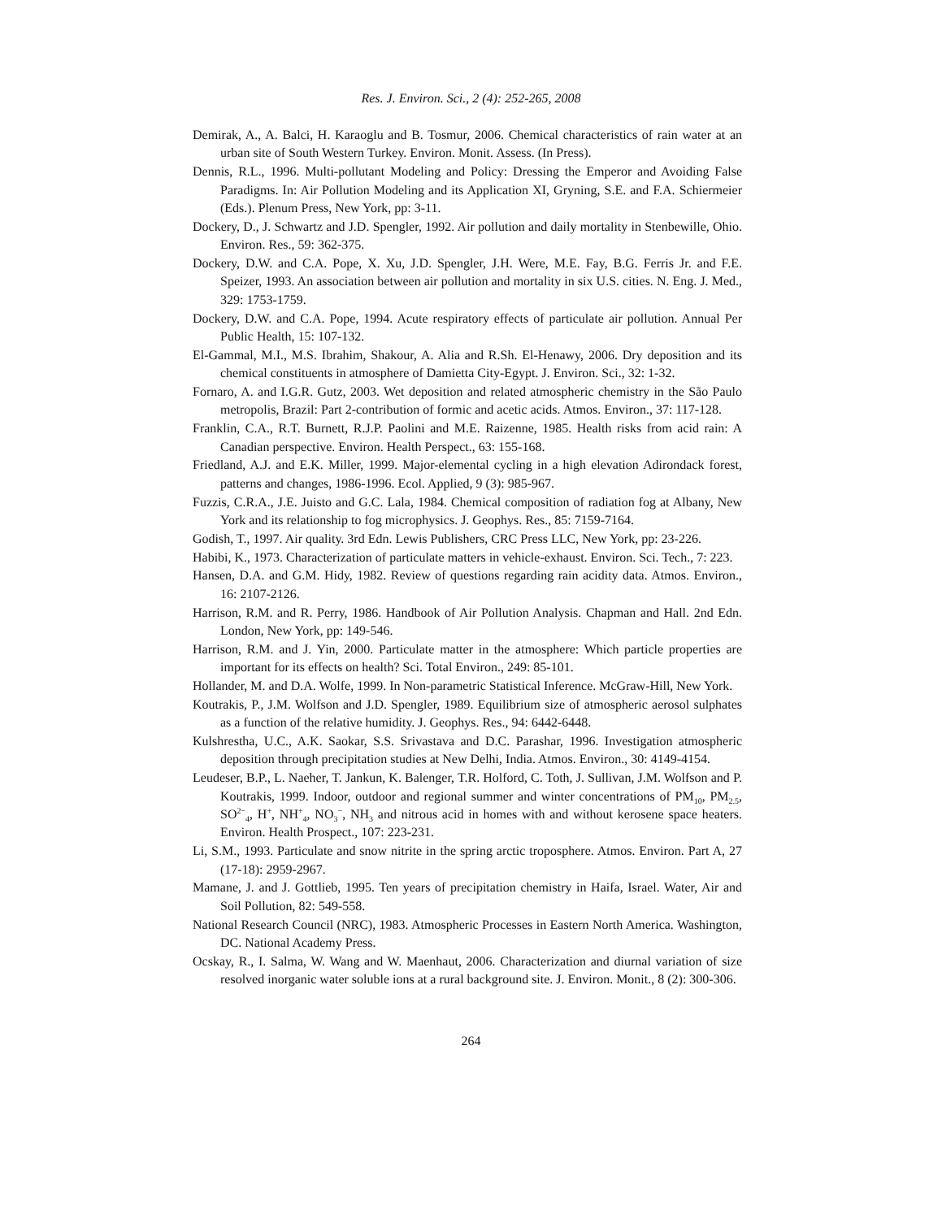Res. J. Environ. Sci., 2 (4): 252-265, 2008
Demirak, A., A. Balci, H. Karaoglu and B. Tosmur, 2006. Chemical characteristics of rain water at an urban site of South Western Turkey. Environ. Monit. Assess. (In Press).
Dennis, R.L., 1996. Multi-pollutant Modeling and Policy: Dressing the Emperor and Avoiding False Paradigms. In: Air Pollution Modeling and its Application XI, Gryning, S.E. and F.A. Schiermeier (Eds.). Plenum Press, New York, pp: 3-11.
Dockery, D., J. Schwartz and J.D. Spengler, 1992. Air pollution and daily mortality in Stenbewille, Ohio. Environ. Res., 59: 362-375.
Dockery, D.W. and C.A. Pope, X. Xu, J.D. Spengler, J.H. Were, M.E. Fay, B.G. Ferris Jr. and F.E. Speizer, 1993. An association between air pollution and mortality in six U.S. cities. N. Eng. J. Med., 329: 1753-1759.
Dockery, D.W. and C.A. Pope, 1994. Acute respiratory effects of particulate air pollution. Annual Per Public Health, 15: 107-132.
El-Gammal, M.I., M.S. Ibrahim, Shakour, A. Alia and R.Sh. El-Henawy, 2006. Dry deposition and its chemical constituents in atmosphere of Damietta City-Egypt. J. Environ. Sci., 32: 1-32.
Fornaro, A. and I.G.R. Gutz, 2003. Wet deposition and related atmospheric chemistry in the São Paulo metropolis, Brazil: Part 2-contribution of formic and acetic acids. Atmos. Environ., 37: 117-128.
Franklin, C.A., R.T. Burnett, R.J.P. Paolini and M.E. Raizenne, 1985. Health risks from acid rain: A Canadian perspective. Environ. Health Perspect., 63: 155-168.
Friedland, A.J. and E.K. Miller, 1999. Major-elemental cycling in a high elevation Adirondack forest, patterns and changes, 1986-1996. Ecol. Applied, 9 (3): 985-967.
Fuzzis, C.R.A., J.E. Juisto and G.C. Lala, 1984. Chemical composition of radiation fog at Albany, New York and its relationship to fog microphysics. J. Geophys. Res., 85: 7159-7164.
Godish, T., 1997. Air quality. 3rd Edn. Lewis Publishers, CRC Press LLC, New York, pp: 23-226.
Habibi, K., 1973. Characterization of particulate matters in vehicle-exhaust. Environ. Sci. Tech., 7: 223.
Hansen, D.A. and G.M. Hidy, 1982. Review of questions regarding rain acidity data. Atmos. Environ., 16: 2107-2126.
Harrison, R.M. and R. Perry, 1986. Handbook of Air Pollution Analysis. Chapman and Hall. 2nd Edn. London, New York, pp: 149-546.
Harrison, R.M. and J. Yin, 2000. Particulate matter in the atmosphere: Which particle properties are important for its effects on health? Sci. Total Environ., 249: 85-101.
Hollander, M. and D.A. Wolfe, 1999. In Non-parametric Statistical Inference. McGraw-Hill, New York.
Koutrakis, P., J.M. Wolfson and J.D. Spengler, 1989. Equilibrium size of atmospheric aerosol sulphates as a function of the relative humidity. J. Geophys. Res., 94: 6442-6448.
Kulshrestha, U.C., A.K. Saokar, S.S. Srivastava and D.C. Parashar, 1996. Investigation atmospheric deposition through precipitation studies at New Delhi, India. Atmos. Environ., 30: 4149-4154.
Leudeser, B.P., L. Naeher, T. Jankun, K. Balenger, T.R. Holford, C. Toth, J. Sullivan, J.M. Wolfson and P. Koutrakis, 1999. Indoor, outdoor and regional summer and winter concentrations of PM<sub>10</sub>, PM<sub>2.5</sub>, SO<sup>2−</sup><sub>4</sub>, H<sup>+</sup>, NH<sup>+</sup><sub>4</sub>, NO<sub>3</sub><sup>−</sup>, NH<sub>3</sub> and nitrous acid in homes with and without kerosene space heaters. Environ. Health Prospect., 107: 223-231.
Li, S.M., 1993. Particulate and snow nitrite in the spring arctic troposphere. Atmos. Environ. Part A, 27 (17-18): 2959-2967.
Mamane, J. and J. Gottlieb, 1995. Ten years of precipitation chemistry in Haifa, Israel. Water, Air and Soil Pollution, 82: 549-558.
National Research Council (NRC), 1983. Atmospheric Processes in Eastern North America. Washington, DC. National Academy Press.
Ocskay, R., I. Salma, W. Wang and W. Maenhaut, 2006. Characterization and diurnal variation of size resolved inorganic water soluble ions at a rural background site. J. Environ. Monit., 8 (2): 300-306.
264